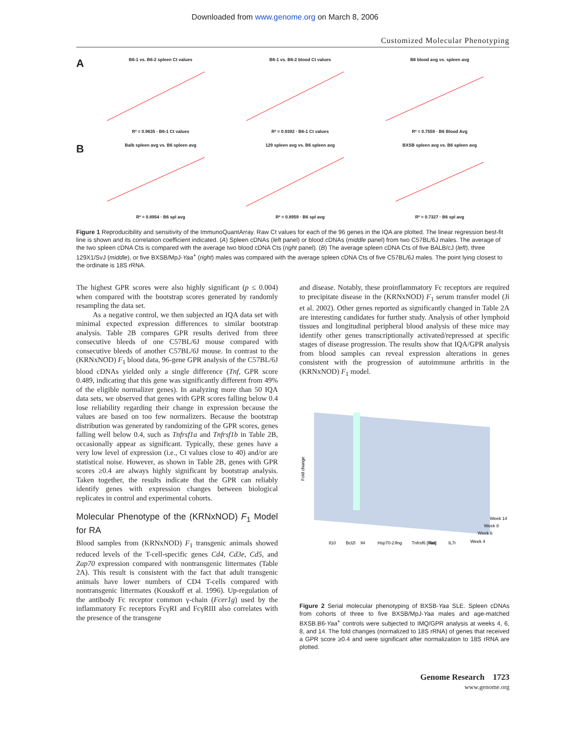Downloaded from www.genome.org on March 8, 2006
Customized Molecular Phenotyping
A
B6-1 vs. B6-2 spleen Ct values
R² = 0.9635 · B6-1 Ct values
B6-1 vs. B6-2 blood Ct values
R² = 0.9392 · B6-1 Ct values
B6 blood avg vs. spleen avg
R² = 0.7559 · B6 Blood Avg
B
Balb spleen avg vs. B6 spleen avg
R² = 0.8954 · B6 spl avg
129 spleen avg vs. B6 spleen avg
R² = 0.8959 · B6 spl avg
BXSB spleen avg vs. B6 spleen avg
R² = 0.7327 · B6 spl avg
Figure 1 Reproducibility and sensitivity of the ImmunoQuantArray. Raw Ct values for each of the 96 genes in the IQA are plotted. The linear regression best-fit line is shown and its correlation coefficient indicated. (A) Spleen cDNAs (left panel) or blood cDNAs (middle panel) from two C57BL/6J males. The average of the two spleen cDNA Cts is compared with the average two blood cDNA Cts (right panel). (B) The average spleen cDNA Cts of five BALB/cJ (left), three 129X1/SvJ (middle), or five BXSB/MpJ-Yaa<sup>+</sup> (right) males was compared with the average spleen cDNA Cts of five C57BL/6J males. The point lying closest to the ordinate is 18S rRNA.
The highest GPR scores were also highly significant (p ≤ 0.004) when compared with the bootstrap scores generated by randomly resampling the data set.
As a negative control, we then subjected an IQA data set with minimal expected expression differences to similar bootstrap analysis. Table 2B compares GPR results derived from three consecutive bleeds of one C57BL/6J mouse compared with consecutive bleeds of another C57BL/6J mouse. In contrast to the (KRNxNOD) F<sub>1</sub> blood data, 96-gene GPR analysis of the C57BL/6J blood cDNAs yielded only a single difference (Tnf, GPR score 0.489, indicating that this gene was significantly different from 49% of the eligible normalizer genes). In analyzing more than 50 IQA data sets, we observed that genes with GPR scores falling below 0.4 lose reliability regarding their change in expression because the values are based on too few normalizers. Because the bootstrap distribution was generated by randomizing of the GPR scores, genes falling well below 0.4, such as Tnfrsf1a and Tnfrsf1b in Table 2B, occasionally appear as significant. Typically, these genes have a very low level of expression (i.e., Ct values close to 40) and/or are statistical noise. However, as shown in Table 2B, genes with GPR scores ≥0.4 are always highly significant by bootstrap analysis. Taken together, the results indicate that the GPR can reliably identify genes with expression changes between biological replicates in control and experimental cohorts.
Molecular Phenotype of the (KRNxNOD) F<sub>1</sub> Model for RA
Blood samples from (KRNxNOD) F<sub>1</sub> transgenic animals showed reduced levels of the T-cell-specific genes Cd4, Cd3e, Cd5, and Zap70 expression compared with nontransgenic littermates (Table 2A). This result is consistent with the fact that adult transgenic animals have lower numbers of CD4 T-cells compared with nontransgenic littermates (Kouskoff et al. 1996). Up-regulation of the antibody Fc receptor common γ-chain (Fcer1g) used by the inflammatory Fc receptors FcγRI and FcγRIII also correlates with the presence of the transgene
and disease. Notably, these proinflammatory Fc receptors are required to precipitate disease in the (KRNxNOD) F<sub>1</sub> serum transfer model (Ji et al. 2002). Other genes reported as significantly changed in Table 2A are interesting candidates for further study. Analysis of other lymphoid tissues and longitudinal peripheral blood analysis of these mice may identify other genes transcriptionally activated/repressed at specific stages of disease progression. The results show that IQA/GPR analysis from blood samples can reveal expression alterations in genes consistent with the progression of autoimmune arthritis in the (KRNxNOD) F<sub>1</sub> model.
Fold change
Il10
Bcl2l
Il4
Hsp70-2
Ifng
Tnfrsf6 [Fas]
Ifnb
IL7r
Week 14
Week 8
Week 6
Week 4
Figure 2 Serial molecular phenotyping of BXSB-Yaa SLE. Spleen cDNAs from cohorts of three to five BXSB/MpJ-Yaa males and age-matched BXSB.B6-Yaa<sup>+</sup> controls were subjected to IMQ/GPR analysis at weeks 4, 6, 8, and 14. The fold changes (normalized to 18S rRNA) of genes that received a GPR score ≥0.4 and were significant after normalization to 18S rRNA are plotted.
Genome Research 1723
www.genome.org